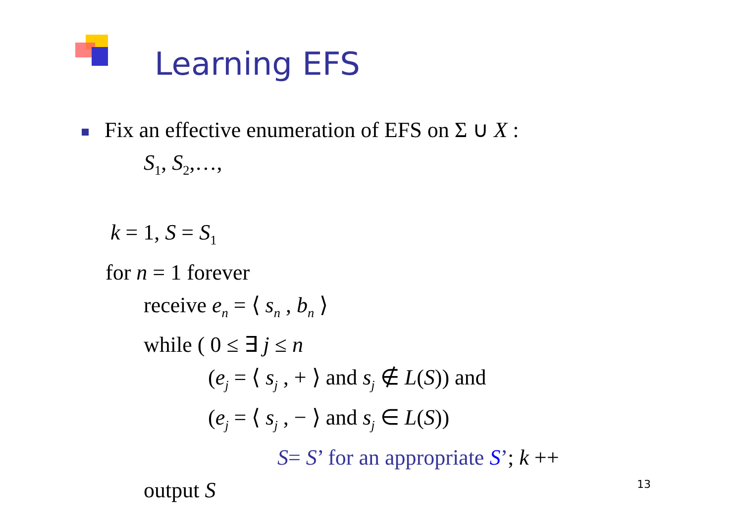Learning EFS
Fix an effective enumeration of EFS on Σ ∪ X :
S<sub>1</sub>, S<sub>2</sub>,…,
k = 1, S = S<sub>1</sub>
for n = 1 forever
receive e<sub>n</sub> = ⟨ s<sub>n</sub> , b<sub>n</sub> ⟩
while ( 0 ≤ ∃ j ≤ n
(e<sub>j</sub> = ⟨ s<sub>j</sub> , + ⟩ and s<sub>j</sub> ∉ L(S)) and
(e<sub>j</sub> = ⟨ s<sub>j</sub> , − ⟩ and s<sub>j</sub> ∈ L(S))
S= S’ for an appropriate S’; k ++
output S
13